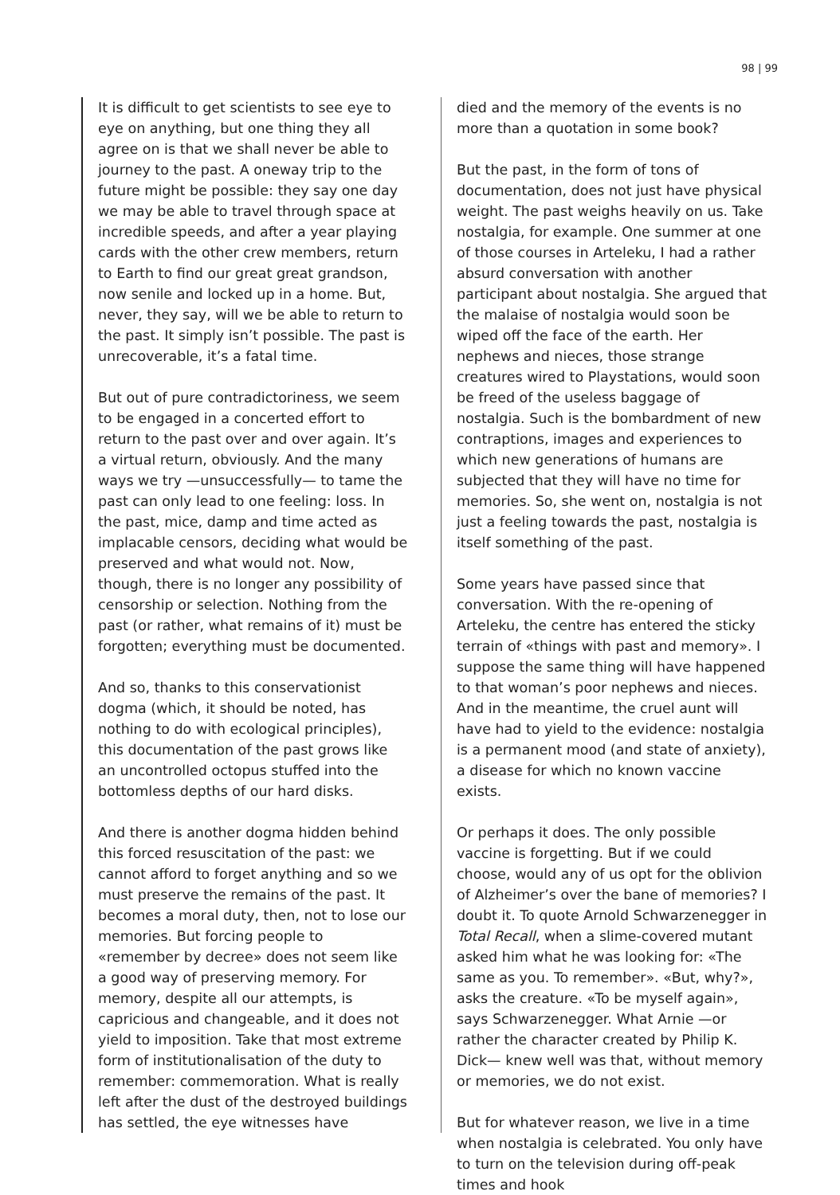98 | 99
It is difficult to get scientists to see eye to eye on anything, but one thing they all agree on is that we shall never be able to journey to the past. A oneway trip to the future might be possible: they say one day we may be able to travel through space at incredible speeds, and after a year playing cards with the other crew members, return to Earth to find our great great grandson, now senile and locked up in a home. But, never, they say, will we be able to return to the past. It simply isn’t possible. The past is unrecoverable, it’s a fatal time.
But out of pure contradictoriness, we seem to be engaged in a concerted effort to return to the past over and over again. It’s a virtual return, obviously. And the many ways we try —unsuccessfully— to tame the past can only lead to one feeling: loss. In the past, mice, damp and time acted as implacable censors, deciding what would be preserved and what would not. Now, though, there is no longer any possibility of censorship or selection. Nothing from the past (or rather, what remains of it) must be forgotten; everything must be documented.
And so, thanks to this conservationist dogma (which, it should be noted, has nothing to do with ecological principles), this documentation of the past grows like an uncontrolled octopus stuffed into the bottomless depths of our hard disks.
And there is another dogma hidden behind this forced resuscitation of the past: we cannot afford to forget anything and so we must preserve the remains of the past. It becomes a moral duty, then, not to lose our memories. But forcing people to «remember by decree» does not seem like a good way of preserving memory. For memory, despite all our attempts, is capricious and changeable, and it does not yield to imposition. Take that most extreme form of institutionalisation of the duty to remember: commemoration. What is really left after the dust of the destroyed buildings has settled, the eye witnesses have
died and the memory of the events is no more than a quotation in some book?
But the past, in the form of tons of documentation, does not just have physical weight. The past weighs heavily on us. Take nostalgia, for example. One summer at one of those courses in Arteleku, I had a rather absurd conversation with another participant about nostalgia. She argued that the malaise of nostalgia would soon be wiped off the face of the earth. Her nephews and nieces, those strange creatures wired to Playstations, would soon be freed of the useless baggage of nostalgia. Such is the bombardment of new contraptions, images and experiences to which new generations of humans are subjected that they will have no time for memories. So, she went on, nostalgia is not just a feeling towards the past, nostalgia is itself something of the past.
Some years have passed since that conversation. With the re-opening of Arteleku, the centre has entered the sticky terrain of «things with past and memory». I suppose the same thing will have happened to that woman’s poor nephews and nieces. And in the meantime, the cruel aunt will have had to yield to the evidence: nostalgia is a permanent mood (and state of anxiety), a disease for which no known vaccine exists.
Or perhaps it does. The only possible vaccine is forgetting. But if we could choose, would any of us opt for the oblivion of Alzheimer’s over the bane of memories? I doubt it. To quote Arnold Schwarzenegger in Total Recall, when a slime-covered mutant asked him what he was looking for: «The same as you. To remember». «But, why?», asks the creature. «To be myself again», says Schwarzenegger. What Arnie —or rather the character created by Philip K. Dick— knew well was that, without memory or memories, we do not exist.
But for whatever reason, we live in a time when nostalgia is celebrated. You only have to turn on the television during off-peak times and hook